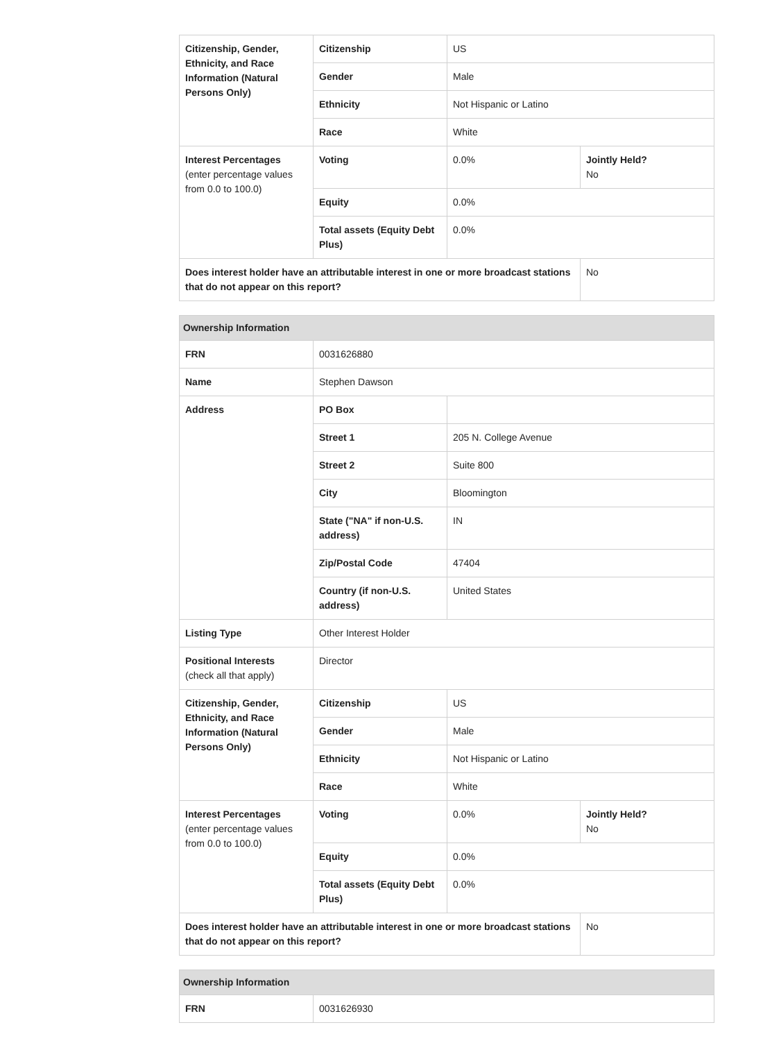| Citizenship, Gender, Ethnicity, and Race Information (Natural Persons Only) | Citizenship | US | |
| | Gender | Male | |
| | Ethnicity | Not Hispanic or Latino | |
| | Race | White | |
| Interest Percentages (enter percentage values from 0.0 to 100.0) | Voting | 0.0% | Jointly Held? No |
| | Equity | 0.0% | |
| | Total assets (Equity Debt Plus) | 0.0% | |
| Does interest holder have an attributable interest in one or more broadcast stations that do not appear on this report? | | | No |
| Ownership Information | | | |
| --- | --- | --- | --- |
| FRN | 0031626880 | | |
| Name | Stephen Dawson | | |
| Address | PO Box | | |
| | Street 1 | 205 N. College Avenue | |
| | Street 2 | Suite 800 | |
| | City | Bloomington | |
| | State ("NA" if non-U.S. address) | IN | |
| | Zip/Postal Code | 47404 | |
| | Country (if non-U.S. address) | United States | |
| Listing Type | Other Interest Holder | | |
| Positional Interests (check all that apply) | Director | | |
| Citizenship, Gender, Ethnicity, and Race Information (Natural Persons Only) | Citizenship | US | |
| | Gender | Male | |
| | Ethnicity | Not Hispanic or Latino | |
| | Race | White | |
| Interest Percentages (enter percentage values from 0.0 to 100.0) | Voting | 0.0% | Jointly Held? No |
| | Equity | 0.0% | |
| | Total assets (Equity Debt Plus) | 0.0% | |
| Does interest holder have an attributable interest in one or more broadcast stations that do not appear on this report? | | | No |
| Ownership Information | |
| --- | --- |
| FRN | 0031626930 |